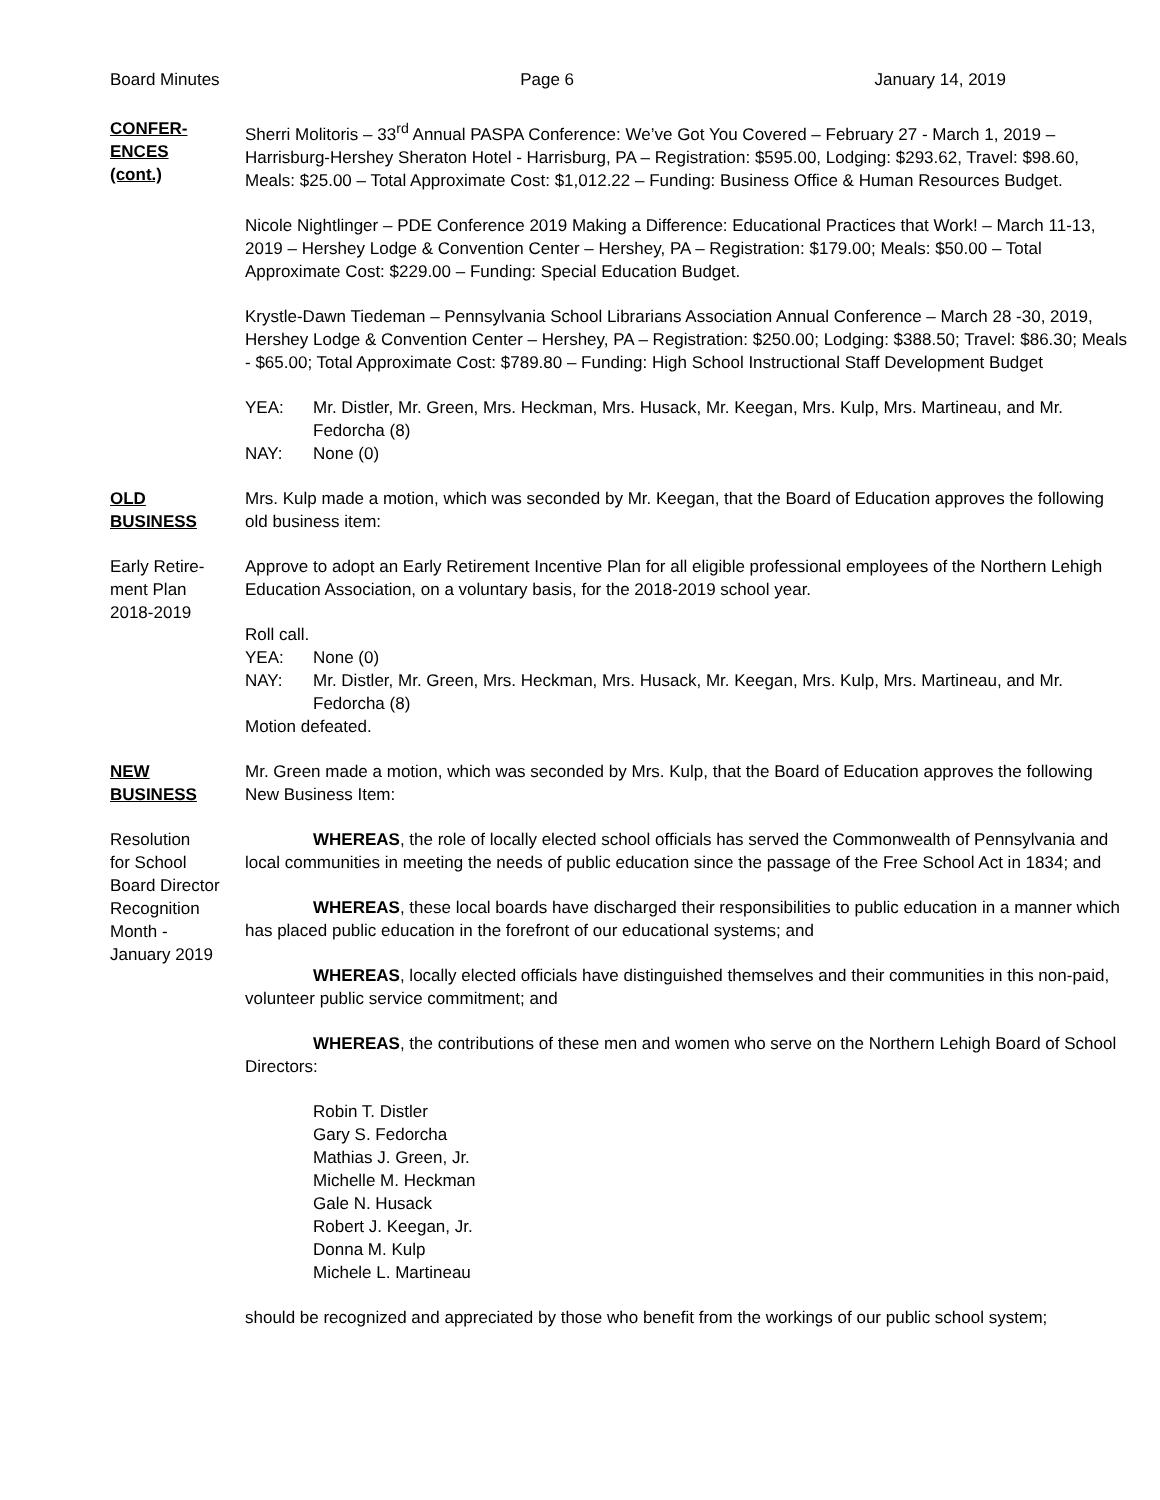Board Minutes Page 6 January 14, 2019
CONFER-
ENCES
(cont.)
Sherri Molitoris – 33<sup>rd</sup> Annual PASPA Conference: We’ve Got You Covered – February 27 - March 1, 2019 – Harrisburg-Hershey Sheraton Hotel - Harrisburg, PA – Registration: $595.00, Lodging: $293.62, Travel: $98.60, Meals: $25.00 – Total Approximate Cost: $1,012.22 – Funding: Business Office & Human Resources Budget.
Nicole Nightlinger – PDE Conference 2019 Making a Difference: Educational Practices that Work! – March 11-13, 2019 – Hershey Lodge & Convention Center – Hershey, PA – Registration: $179.00; Meals: $50.00 – Total Approximate Cost: $229.00 – Funding: Special Education Budget.
Krystle-Dawn Tiedeman – Pennsylvania School Librarians Association Annual Conference – March 28 -30, 2019, Hershey Lodge & Convention Center – Hershey, PA – Registration: $250.00; Lodging: $388.50; Travel: $86.30; Meals - $65.00; Total Approximate Cost: $789.80 – Funding: High School Instructional Staff Development Budget
YEA: Mr. Distler, Mr. Green, Mrs. Heckman, Mrs. Husack, Mr. Keegan, Mrs. Kulp, Mrs. Martineau, and Mr. Fedorcha (8)
NAY: None (0)
OLD
BUSINESS
Mrs. Kulp made a motion, which was seconded by Mr. Keegan, that the Board of Education approves the following old business item:
Early Retire-
ment Plan
2018-2019
Approve to adopt an Early Retirement Incentive Plan for all eligible professional employees of the Northern Lehigh Education Association, on a voluntary basis, for the 2018-2019 school year.
Roll call.
YEA: None (0)
NAY: Mr. Distler, Mr. Green, Mrs. Heckman, Mrs. Husack, Mr. Keegan, Mrs. Kulp, Mrs. Martineau, and Mr. Fedorcha (8)
Motion defeated.
NEW
BUSINESS
Mr. Green made a motion, which was seconded by Mrs. Kulp, that the Board of Education approves the following New Business Item:
Resolution
for School
Board Director
Recognition
Month -
January 2019
WHEREAS, the role of locally elected school officials has served the Commonwealth of Pennsylvania and local communities in meeting the needs of public education since the passage of the Free School Act in 1834; and
WHEREAS, these local boards have discharged their responsibilities to public education in a manner which has placed public education in the forefront of our educational systems; and
WHEREAS, locally elected officials have distinguished themselves and their communities in this non-paid, volunteer public service commitment; and
WHEREAS, the contributions of these men and women who serve on the Northern Lehigh Board of School Directors:
Robin T. Distler
Gary S. Fedorcha
Mathias J. Green, Jr.
Michelle M. Heckman
Gale N. Husack
Robert J. Keegan, Jr.
Donna M. Kulp
Michele L. Martineau
should be recognized and appreciated by those who benefit from the workings of our public school system;